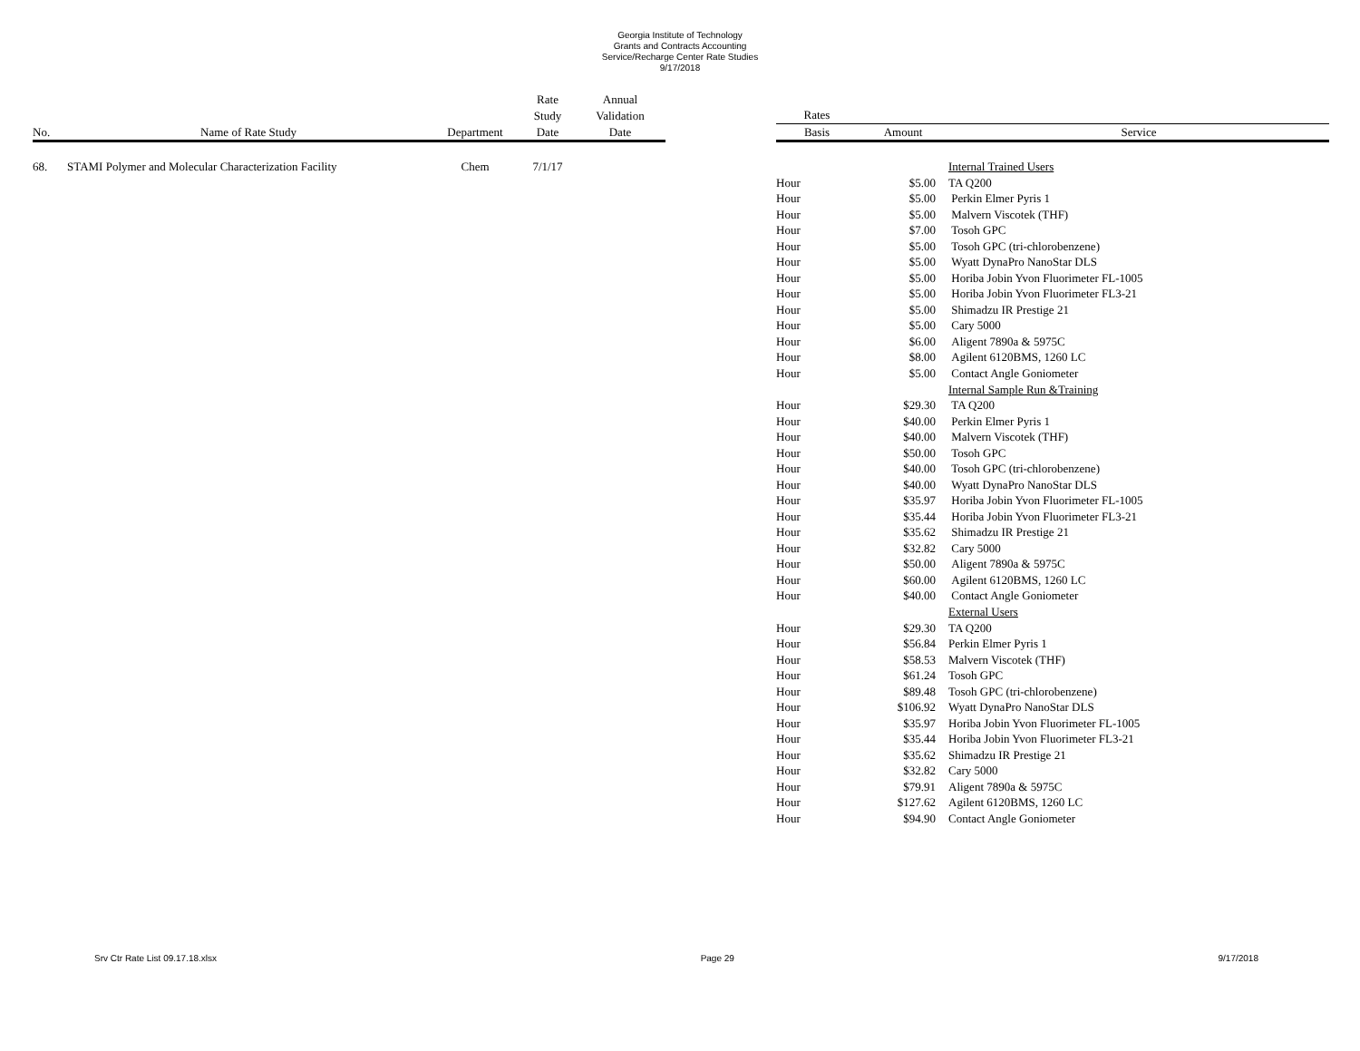Georgia Institute of Technology
Grants and Contracts Accounting
Service/Recharge Center Rate Studies
9/17/2018
| | | | Rate Study | Annual Validation | | Rates | | |
| --- | --- | --- | --- | --- | --- | --- | --- | --- |
| No. | Name of Rate Study | Department | Date | Date | | Basis | Amount | Service |
| 68. | STAMI Polymer and Molecular Characterization Facility | Chem | 7/1/17 | | | | | Internal Trained Users |
| | | | | | | Hour | $5.00 | TA Q200 |
| | | | | | | Hour | $5.00 | Perkin Elmer Pyris 1 |
| | | | | | | Hour | $5.00 | Malvern Viscotek (THF) |
| | | | | | | Hour | $7.00 | Tosoh GPC |
| | | | | | | Hour | $5.00 | Tosoh GPC (tri-chlorobenzene) |
| | | | | | | Hour | $5.00 | Wyatt DynaPro NanoStar DLS |
| | | | | | | Hour | $5.00 | Horiba Jobin Yvon Fluorimeter FL-1005 |
| | | | | | | Hour | $5.00 | Horiba Jobin Yvon Fluorimeter FL3-21 |
| | | | | | | Hour | $5.00 | Shimadzu IR Prestige 21 |
| | | | | | | Hour | $5.00 | Cary 5000 |
| | | | | | | Hour | $6.00 | Aligent 7890a & 5975C |
| | | | | | | Hour | $8.00 | Agilent 6120BMS, 1260 LC |
| | | | | | | Hour | $5.00 | Contact Angle Goniometer |
| | | | | | | | | Internal Sample Run &Training |
| | | | | | | Hour | $29.30 | TA Q200 |
| | | | | | | Hour | $40.00 | Perkin Elmer Pyris 1 |
| | | | | | | Hour | $40.00 | Malvern Viscotek (THF) |
| | | | | | | Hour | $50.00 | Tosoh GPC |
| | | | | | | Hour | $40.00 | Tosoh GPC (tri-chlorobenzene) |
| | | | | | | Hour | $40.00 | Wyatt DynaPro NanoStar DLS |
| | | | | | | Hour | $35.97 | Horiba Jobin Yvon Fluorimeter FL-1005 |
| | | | | | | Hour | $35.44 | Horiba Jobin Yvon Fluorimeter FL3-21 |
| | | | | | | Hour | $35.62 | Shimadzu IR Prestige 21 |
| | | | | | | Hour | $32.82 | Cary 5000 |
| | | | | | | Hour | $50.00 | Aligent 7890a & 5975C |
| | | | | | | Hour | $60.00 | Agilent 6120BMS, 1260 LC |
| | | | | | | Hour | $40.00 | Contact Angle Goniometer |
| | | | | | | | | External Users |
| | | | | | | Hour | $29.30 | TA Q200 |
| | | | | | | Hour | $56.84 | Perkin Elmer Pyris 1 |
| | | | | | | Hour | $58.53 | Malvern Viscotek (THF) |
| | | | | | | Hour | $61.24 | Tosoh GPC |
| | | | | | | Hour | $89.48 | Tosoh GPC (tri-chlorobenzene) |
| | | | | | | Hour | $106.92 | Wyatt DynaPro NanoStar DLS |
| | | | | | | Hour | $35.97 | Horiba Jobin Yvon Fluorimeter FL-1005 |
| | | | | | | Hour | $35.44 | Horiba Jobin Yvon Fluorimeter FL3-21 |
| | | | | | | Hour | $35.62 | Shimadzu IR Prestige 21 |
| | | | | | | Hour | $32.82 | Cary 5000 |
| | | | | | | Hour | $79.91 | Aligent 7890a & 5975C |
| | | | | | | Hour | $127.62 | Agilent 6120BMS, 1260 LC |
| | | | | | | Hour | $94.90 | Contact Angle Goniometer |
Srv Ctr Rate List 09.17.18.xlsx Page 29 9/17/2018